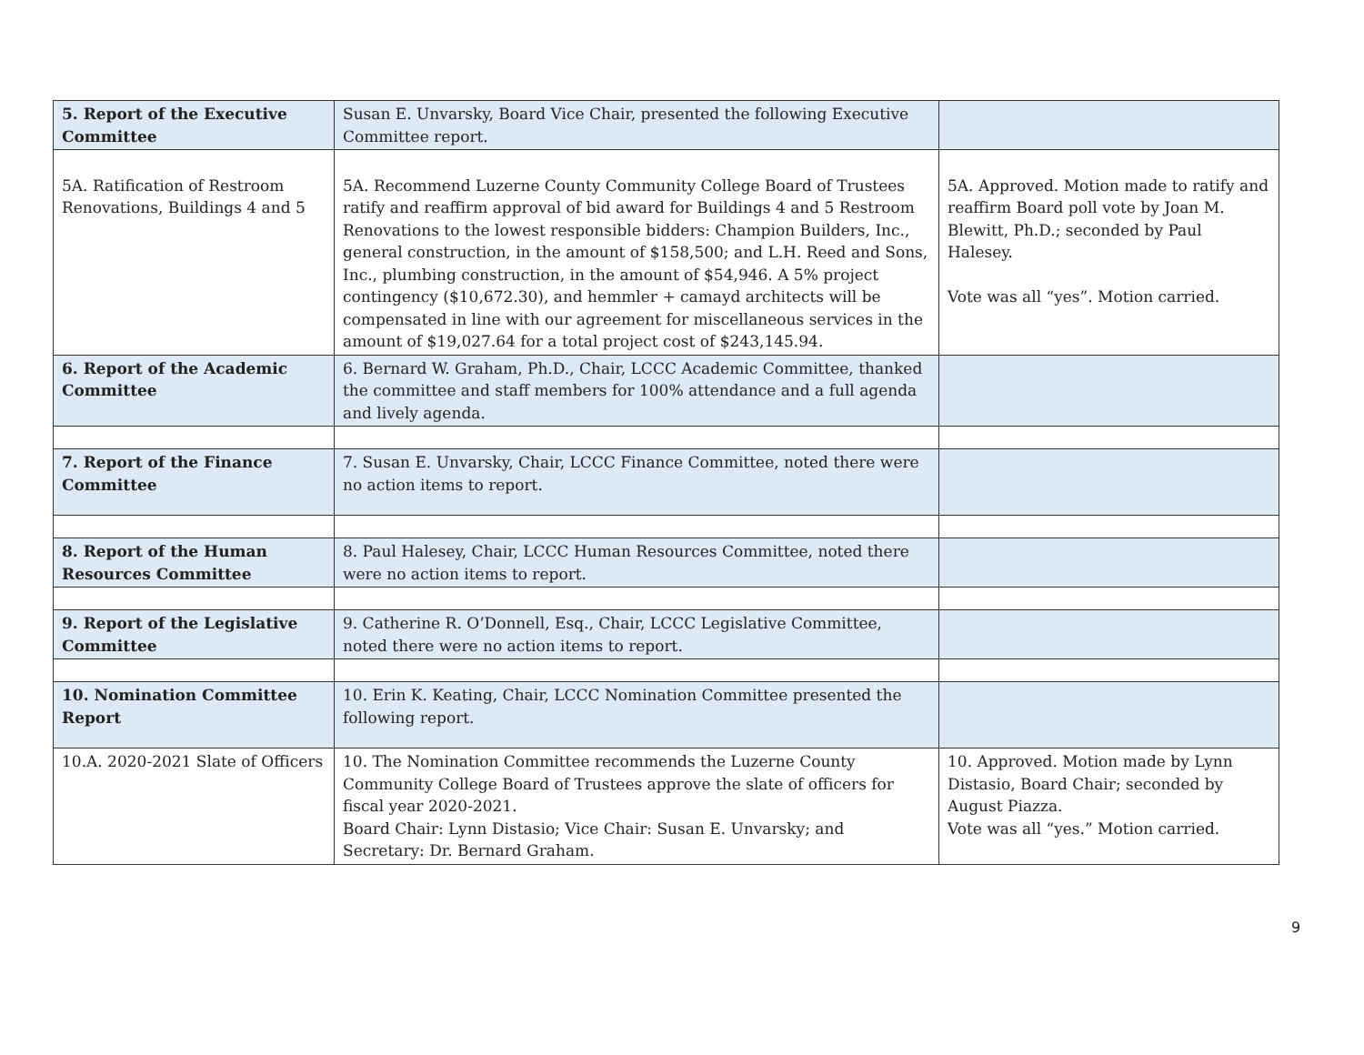| 5. Report of the Executive Committee | Susan E. Unvarsky, Board Vice Chair, presented the following Executive Committee report. | |
| 5A. Ratification of Restroom Renovations, Buildings 4 and 5 | 5A. Recommend Luzerne County Community College Board of Trustees ratify and reaffirm approval of bid award for Buildings 4 and 5 Restroom Renovations to the lowest responsible bidders: Champion Builders, Inc., general construction, in the amount of $158,500; and L.H. Reed and Sons, Inc., plumbing construction, in the amount of $54,946. A 5% project contingency ($10,672.30), and hemmler + camayd architects will be compensated in line with our agreement for miscellaneous services in the amount of $19,027.64 for a total project cost of $243,145.94. | 5A. Approved. Motion made to ratify and reaffirm Board poll vote by Joan M. Blewitt, Ph.D.; seconded by Paul Halesey. Vote was all “yes”. Motion carried. |
| 6. Report of the Academic Committee | 6. Bernard W. Graham, Ph.D., Chair, LCCC Academic Committee, thanked the committee and staff members for 100% attendance and a full agenda and lively agenda. | |
| 7. Report of the Finance Committee | 7. Susan E. Unvarsky, Chair, LCCC Finance Committee, noted there were no action items to report. | |
| 8. Report of the Human Resources Committee | 8. Paul Halesey, Chair, LCCC Human Resources Committee, noted there were no action items to report. | |
| 9. Report of the Legislative Committee | 9. Catherine R. O’Donnell, Esq., Chair, LCCC Legislative Committee, noted there were no action items to report. | |
| 10. Nomination Committee Report | 10. Erin K. Keating, Chair, LCCC Nomination Committee presented the following report. | |
| 10.A. 2020-2021 Slate of Officers | 10. The Nomination Committee recommends the Luzerne County Community College Board of Trustees approve the slate of officers for fiscal year 2020-2021. Board Chair: Lynn Distasio; Vice Chair: Susan E. Unvarsky; and Secretary: Dr. Bernard Graham. | 10. Approved. Motion made by Lynn Distasio, Board Chair; seconded by August Piazza. Vote was all “yes.” Motion carried. |
9